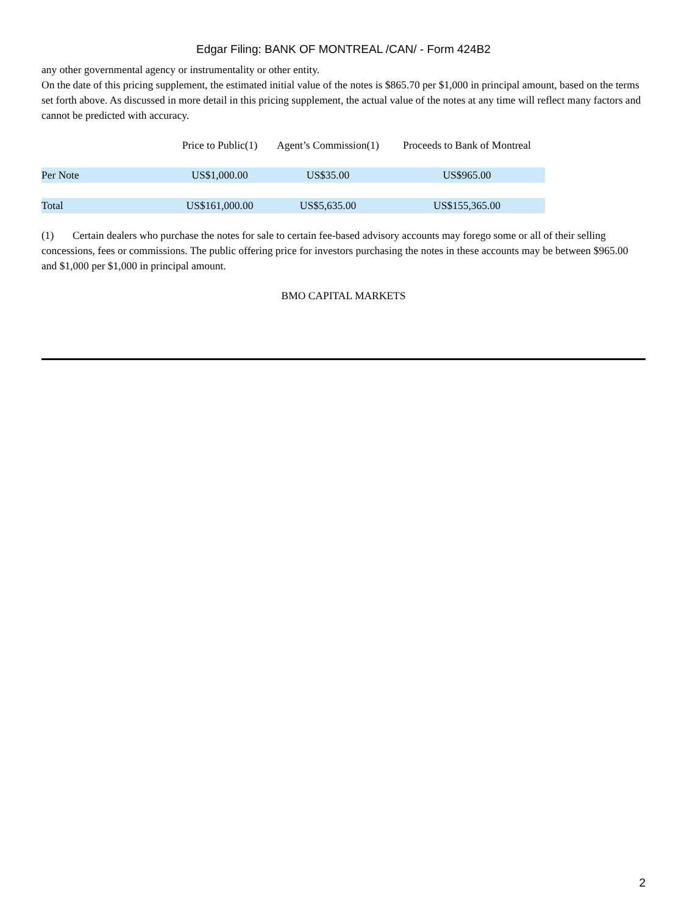Edgar Filing: BANK OF MONTREAL /CAN/ - Form 424B2
any other governmental agency or instrumentality or other entity.
On the date of this pricing supplement, the estimated initial value of the notes is $865.70 per $1,000 in principal amount, based on the terms set forth above. As discussed in more detail in this pricing supplement, the actual value of the notes at any time will reflect many factors and cannot be predicted with accuracy.
| | Price to Public(1) | Agent’s Commission(1) | Proceeds to Bank of Montreal |
| --- | --- | --- | --- |
| Per Note | US$1,000.00 | US$35.00 | US$965.00 |
| Total | US$161,000.00 | US$5,635.00 | US$155,365.00 |
(1) Certain dealers who purchase the notes for sale to certain fee-based advisory accounts may forego some or all of their selling concessions, fees or commissions. The public offering price for investors purchasing the notes in these accounts may be between $965.00 and $1,000 per $1,000 in principal amount.
BMO CAPITAL MARKETS
2